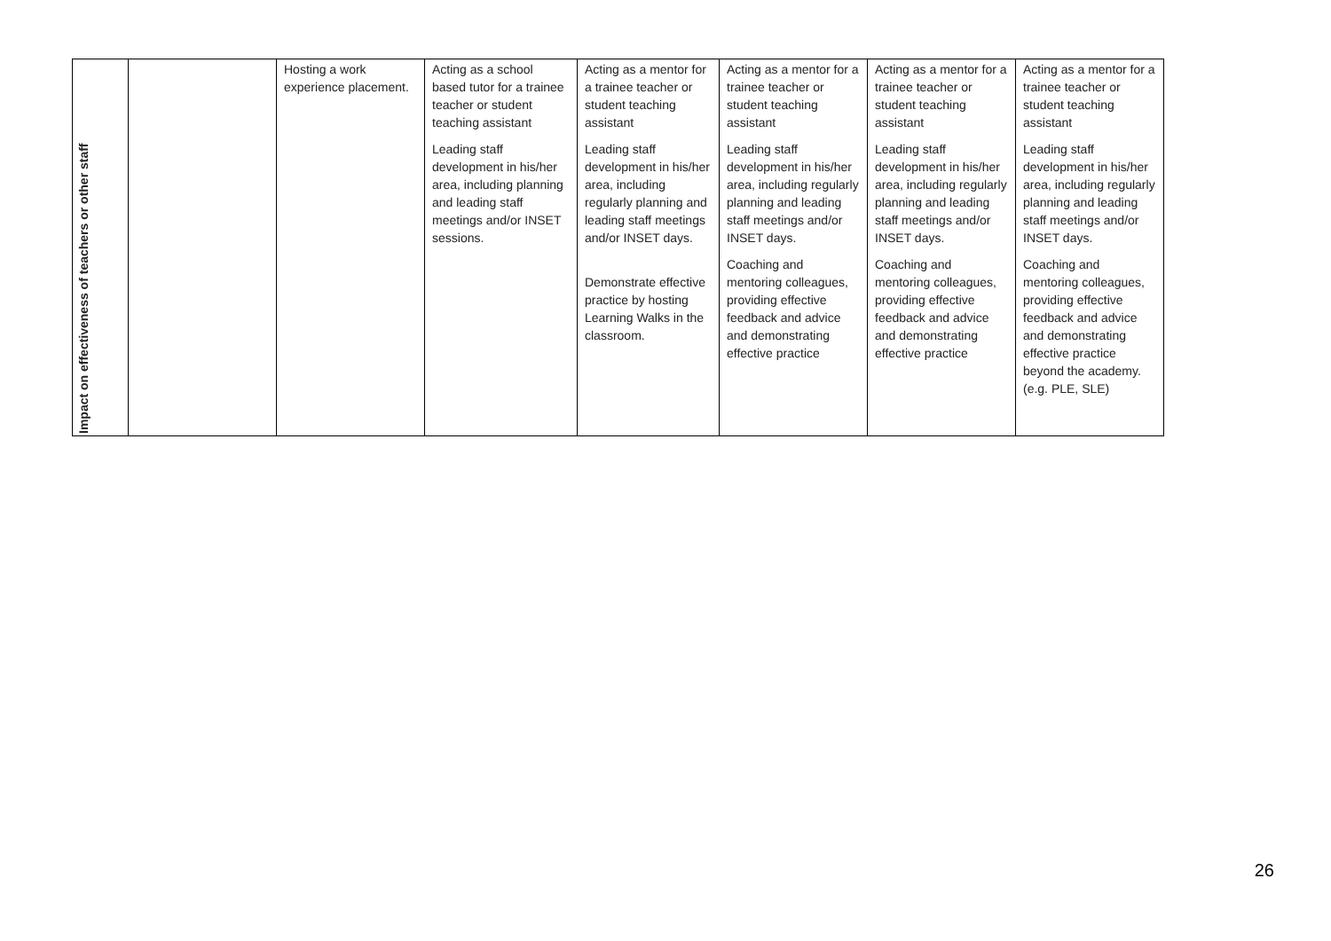| Impact on effectiveness of teachers or other staff | | Hosting a work experience placement. | Acting as a school based tutor for a trainee teacher or student teaching assistant Leading staff development in his/her area, including planning and leading staff meetings and/or INSET sessions. | Acting as a mentor for a trainee teacher or student teaching assistant Leading staff development in his/her area, including regularly planning and leading staff meetings and/or INSET days. Demonstrate effective practice by hosting Learning Walks in the classroom. | Acting as a mentor for a trainee teacher or student teaching assistant Leading staff development in his/her area, including regularly planning and leading staff meetings and/or INSET days. Coaching and mentoring colleagues, providing effective feedback and advice and demonstrating effective practice | Acting as a mentor for a trainee teacher or student teaching assistant Leading staff development in his/her area, including regularly planning and leading staff meetings and/or INSET days. Coaching and mentoring colleagues, providing effective feedback and advice and demonstrating effective practice | Acting as a mentor for a trainee teacher or student teaching assistant Leading staff development in his/her area, including regularly planning and leading staff meetings and/or INSET days. Coaching and mentoring colleagues, providing effective feedback and advice and demonstrating effective practice beyond the academy. (e.g. PLE, SLE) |
26